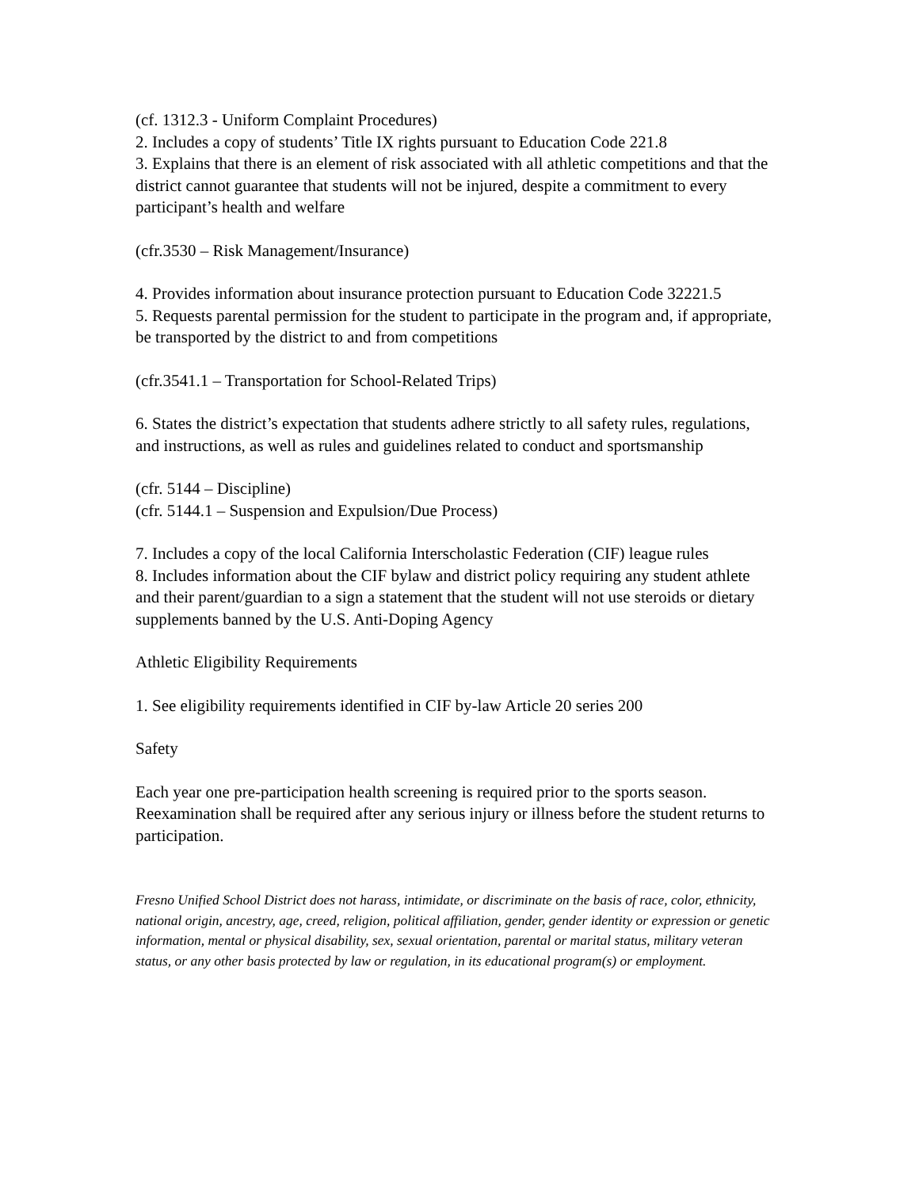(cf. 1312.3 - Uniform Complaint Procedures)
2. Includes a copy of students’ Title IX rights pursuant to Education Code 221.8
3. Explains that there is an element of risk associated with all athletic competitions and that the district cannot guarantee that students will not be injured, despite a commitment to every participant’s health and welfare
(cfr.3530 – Risk Management/Insurance)
4. Provides information about insurance protection pursuant to Education Code 32221.5
5. Requests parental permission for the student to participate in the program and, if appropriate, be transported by the district to and from competitions
(cfr.3541.1 – Transportation for School-Related Trips)
6. States the district’s expectation that students adhere strictly to all safety rules, regulations, and instructions, as well as rules and guidelines related to conduct and sportsmanship
(cfr. 5144 – Discipline)
(cfr. 5144.1 – Suspension and Expulsion/Due Process)
7. Includes a copy of the local California Interscholastic Federation (CIF) league rules
8. Includes information about the CIF bylaw and district policy requiring any student athlete and their parent/guardian to a sign a statement that the student will not use steroids or dietary supplements banned by the U.S. Anti-Doping Agency
Athletic Eligibility Requirements
1. See eligibility requirements identified in CIF by-law Article 20 series 200
Safety
Each year one pre-participation health screening is required prior to the sports season. Reexamination shall be required after any serious injury or illness before the student returns to participation.
Fresno Unified School District does not harass, intimidate, or discriminate on the basis of race, color, ethnicity, national origin, ancestry, age, creed, religion, political affiliation, gender, gender identity or expression or genetic information, mental or physical disability, sex, sexual orientation, parental or marital status, military veteran status, or any other basis protected by law or regulation, in its educational program(s) or employment.